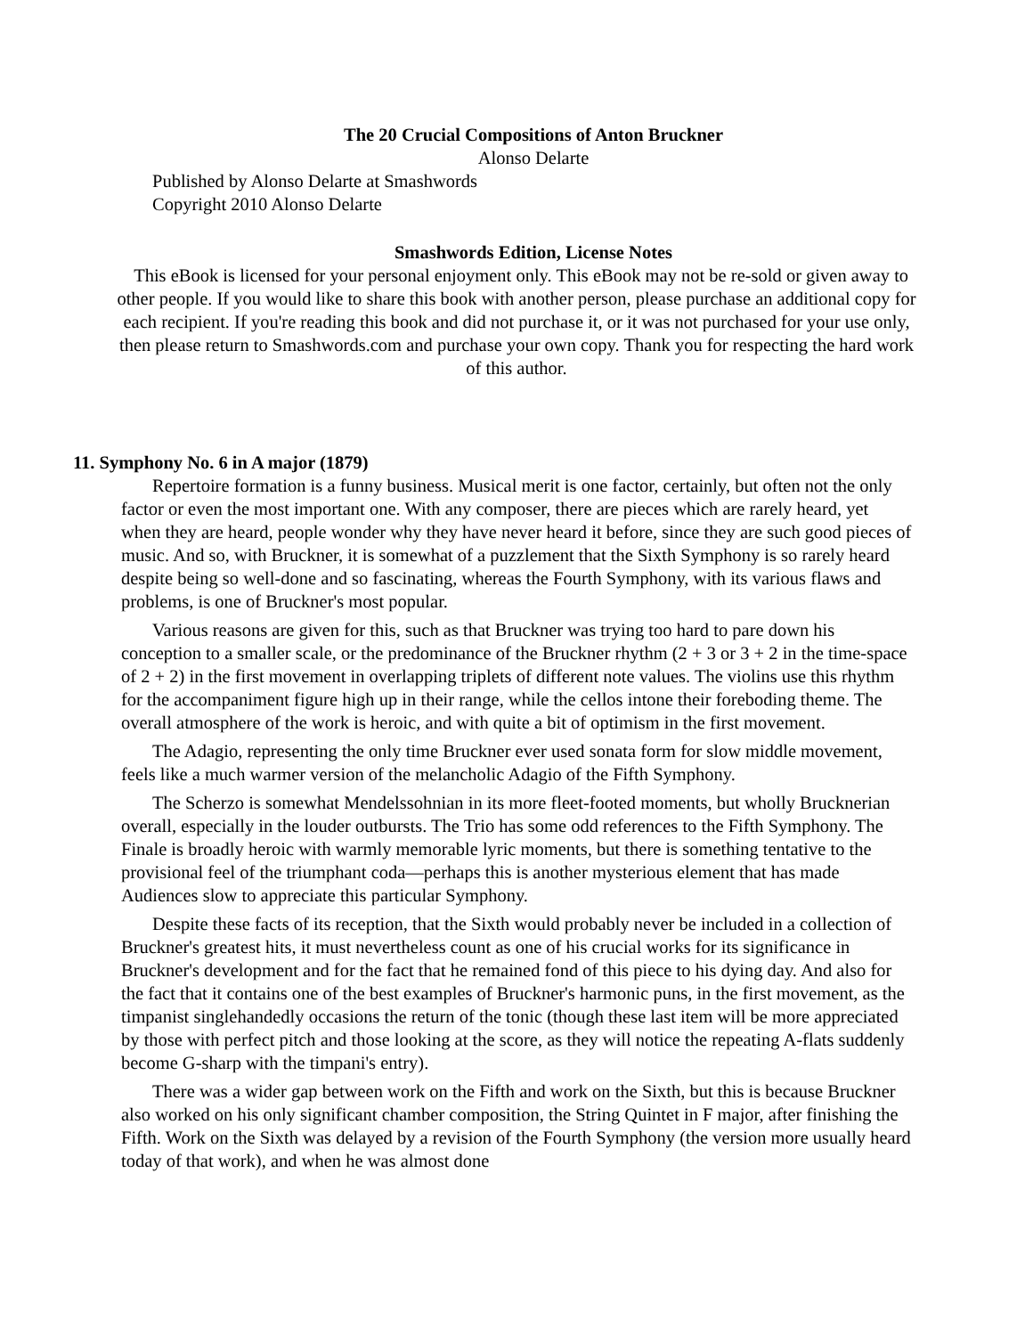The 20 Crucial Compositions of Anton Bruckner
Alonso Delarte
Published by Alonso Delarte at Smashwords
Copyright 2010 Alonso Delarte
Smashwords Edition, License Notes
This eBook is licensed for your personal enjoyment only. This eBook may not be re-sold or given away to other people. If you would like to share this book with another person, please purchase an additional copy for each recipient. If you're reading this book and did not purchase it, or it was not purchased for your use only, then please return to Smashwords.com and purchase your own copy. Thank you for respecting the hard work of this author.
11. Symphony No. 6 in A major (1879)
Repertoire formation is a funny business. Musical merit is one factor, certainly, but often not the only factor or even the most important one. With any composer, there are pieces which are rarely heard, yet when they are heard, people wonder why they have never heard it before, since they are such good pieces of music. And so, with Bruckner, it is somewhat of a puzzlement that the Sixth Symphony is so rarely heard despite being so well-done and so fascinating, whereas the Fourth Symphony, with its various flaws and problems, is one of Bruckner's most popular.
Various reasons are given for this, such as that Bruckner was trying too hard to pare down his conception to a smaller scale, or the predominance of the Bruckner rhythm (2 + 3 or 3 + 2 in the time-space of 2 + 2) in the first movement in overlapping triplets of different note values. The violins use this rhythm for the accompaniment figure high up in their range, while the cellos intone their foreboding theme. The overall atmosphere of the work is heroic, and with quite a bit of optimism in the first movement.
The Adagio, representing the only time Bruckner ever used sonata form for slow middle movement, feels like a much warmer version of the melancholic Adagio of the Fifth Symphony.
The Scherzo is somewhat Mendelssohnian in its more fleet-footed moments, but wholly Brucknerian overall, especially in the louder outbursts. The Trio has some odd references to the Fifth Symphony. The Finale is broadly heroic with warmly memorable lyric moments, but there is something tentative to the provisional feel of the triumphant coda—perhaps this is another mysterious element that has made Audiences slow to appreciate this particular Symphony.
Despite these facts of its reception, that the Sixth would probably never be included in a collection of Bruckner's greatest hits, it must nevertheless count as one of his crucial works for its significance in Bruckner's development and for the fact that he remained fond of this piece to his dying day. And also for the fact that it contains one of the best examples of Bruckner's harmonic puns, in the first movement, as the timpanist singlehandedly occasions the return of the tonic (though these last item will be more appreciated by those with perfect pitch and those looking at the score, as they will notice the repeating A-flats suddenly become G-sharp with the timpani's entry).
There was a wider gap between work on the Fifth and work on the Sixth, but this is because Bruckner also worked on his only significant chamber composition, the String Quintet in F major, after finishing the Fifth. Work on the Sixth was delayed by a revision of the Fourth Symphony (the version more usually heard today of that work), and when he was almost done